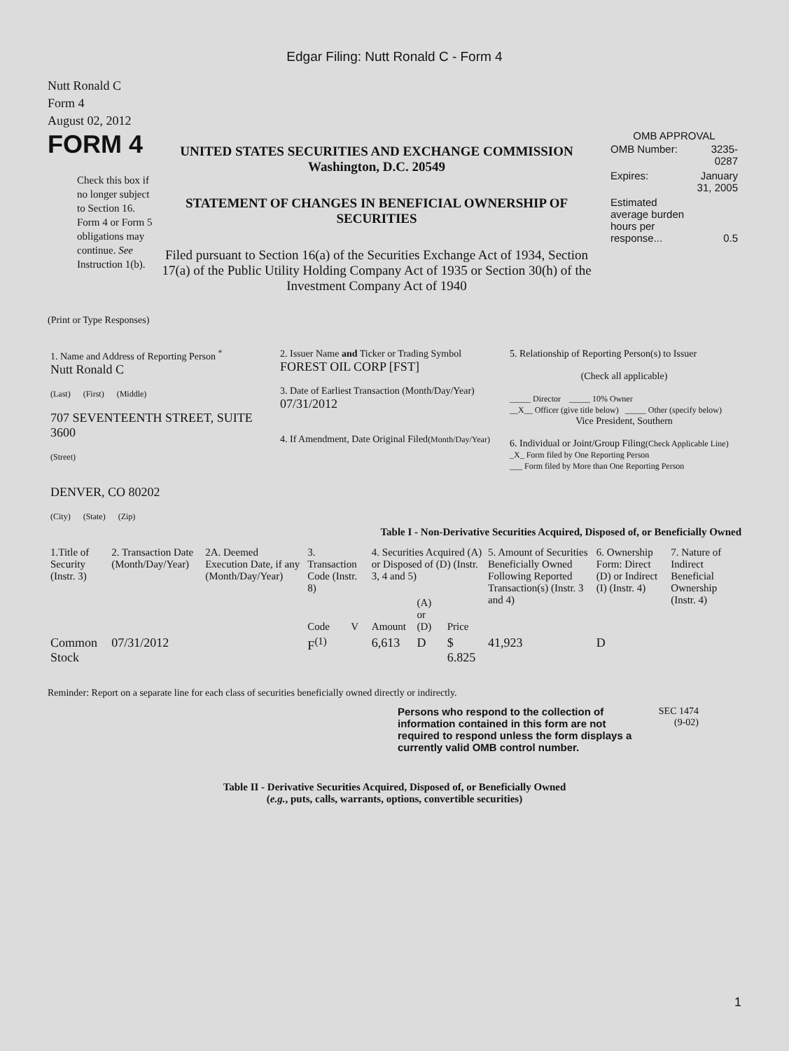Edgar Filing: Nutt Ronald C - Form 4
Nutt Ronald C
Form 4
August 02, 2012
FORM 4
Check this box if no longer subject to Section 16. Form 4 or Form 5 obligations may continue. See Instruction 1(b).
UNITED STATES SECURITIES AND EXCHANGE COMMISSION
Washington, D.C. 20549
STATEMENT OF CHANGES IN BENEFICIAL OWNERSHIP OF SECURITIES
Filed pursuant to Section 16(a) of the Securities Exchange Act of 1934, Section 17(a) of the Public Utility Holding Company Act of 1935 or Section 30(h) of the Investment Company Act of 1940
OMB APPROVAL
| OMB Number: | 3235-0287 |
| Expires: | January 31, 2005 |
| Estimated average burden hours per response... | 0.5 |
(Print or Type Responses)
| 1. Name and Address of Reporting Person <sup>*</sup> Nutt Ronald C (Last) (First) (Middle) 707 SEVENTEENTH STREET, SUITE 3600 (Street) DENVER, CO 80202 (City) (State) (Zip) | 2. Issuer Name and Ticker or Trading Symbol FOREST OIL CORP [FST] 3. Date of Earliest Transaction (Month/Day/Year) 07/31/2012 4. If Amendment, Date Original Filed (Month/Day/Year) | 5. Relationship of Reporting Person(s) to Issuer (Check all applicable) _____ Director _____ 10% Owner __X__ Officer (give title below) _____ Other (specify below) Vice President, Southern 6. Individual or Joint/Group Filing (Check Applicable Line) _X_ Form filed by One Reporting Person ___ Form filed by More than One Reporting Person |
Table I - Non-Derivative Securities Acquired, Disposed of, or Beneficially Owned
| 1.Title of Security (Instr. 3) | 2. Transaction Date (Month/Day/Year) | 2A. Deemed Execution Date, if any (Month/Day/Year) | 3. Transaction Code (Instr. 8) | | 4. Securities Acquired (A) or Disposed of (D) (Instr. 3, 4 and 5) | | | 5. Amount of Securities Beneficially Owned Following Reported Transaction(s) (Instr. 3 and 4) | 6. Ownership Form: Direct (D) or Indirect (I) (Instr. 4) | 7. Nature of Indirect Beneficial Ownership (Instr. 4) |
| --- | --- | --- | --- | --- | --- | --- | --- | --- | --- | --- |
| | | | Code | V | Amount | (A) or (D) | Price | | | |
| Common Stock | 07/31/2012 | | F<sup>(1)</sup> | | 6,613 | D | $ 6.825 | 41,923 | D | |
Reminder: Report on a separate line for each class of securities beneficially owned directly or indirectly.
Persons who respond to the collection of information contained in this form are not required to respond unless the form displays a currently valid OMB control number.
SEC 1474
(9-02)
Table II - Derivative Securities Acquired, Disposed of, or Beneficially Owned
(e.g., puts, calls, warrants, options, convertible securities)
1